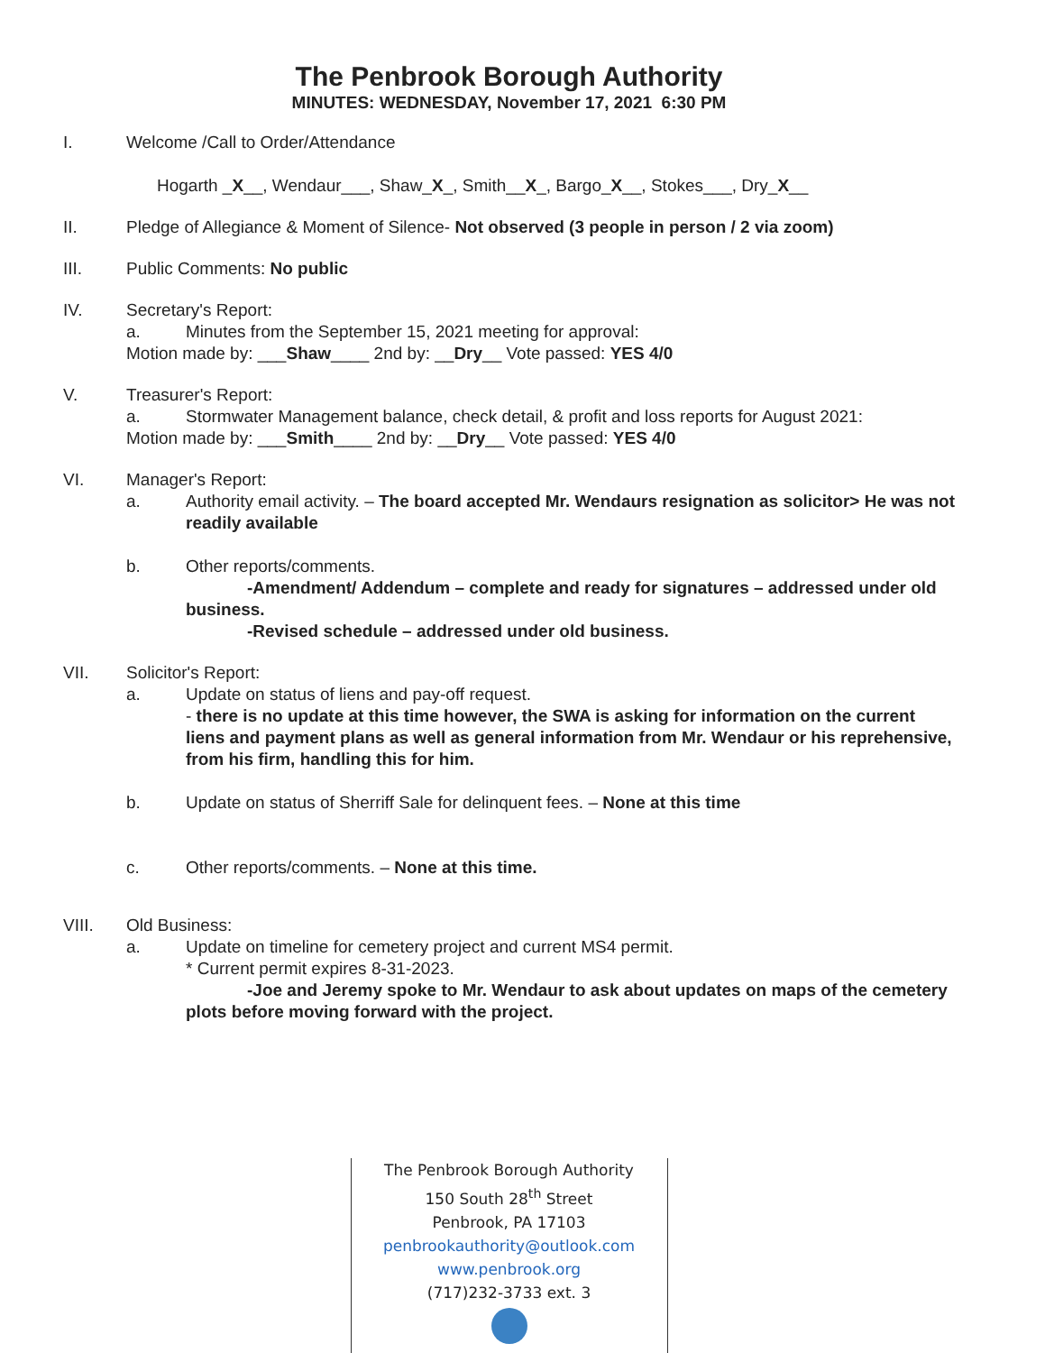The Penbrook Borough Authority
MINUTES: WEDNESDAY, November 17, 2021 6:30 PM
I. Welcome /Call to Order/Attendance
Hogarth _X__, Wendaur___, Shaw_X_, Smith__X_, Bargo_X__, Stokes___, Dry_X__
II. Pledge of Allegiance & Moment of Silence- Not observed (3 people in person / 2 via zoom)
III. Public Comments: No public
IV. Secretary's Report:
a. Minutes from the September 15, 2021 meeting for approval:
Motion made by: ___Shaw____ 2nd by: __Dry__ Vote passed: YES 4/0
V. Treasurer's Report:
a. Stormwater Management balance, check detail, & profit and loss reports for August 2021:
Motion made by: ___Smith____ 2nd by: __Dry__ Vote passed: YES 4/0
VI. Manager's Report:
a. Authority email activity. – The board accepted Mr. Wendaurs resignation as solicitor> He was not readily available
b. Other reports/comments.
-Amendment/ Addendum – complete and ready for signatures – addressed under old business.
-Revised schedule – addressed under old business.
VII. Solicitor's Report:
a. Update on status of liens and pay-off request.
- there is no update at this time however, the SWA is asking for information on the current liens and payment plans as well as general information from Mr. Wendaur or his reprehensive, from his firm, handling this for him.
b. Update on status of Sherriff Sale for delinquent fees. – None at this time
c. Other reports/comments. – None at this time.
VIII. Old Business:
a. Update on timeline for cemetery project and current MS4 permit.
* Current permit expires 8-31-2023.
-Joe and Jeremy spoke to Mr. Wendaur to ask about updates on maps of the cemetery plots before moving forward with the project.
The Penbrook Borough Authority
150 South 28<sup>th</sup> Street
Penbrook, PA 17103
penbrookauthority@outlook.com
www.penbrook.org
(717)232-3733 ext. 3